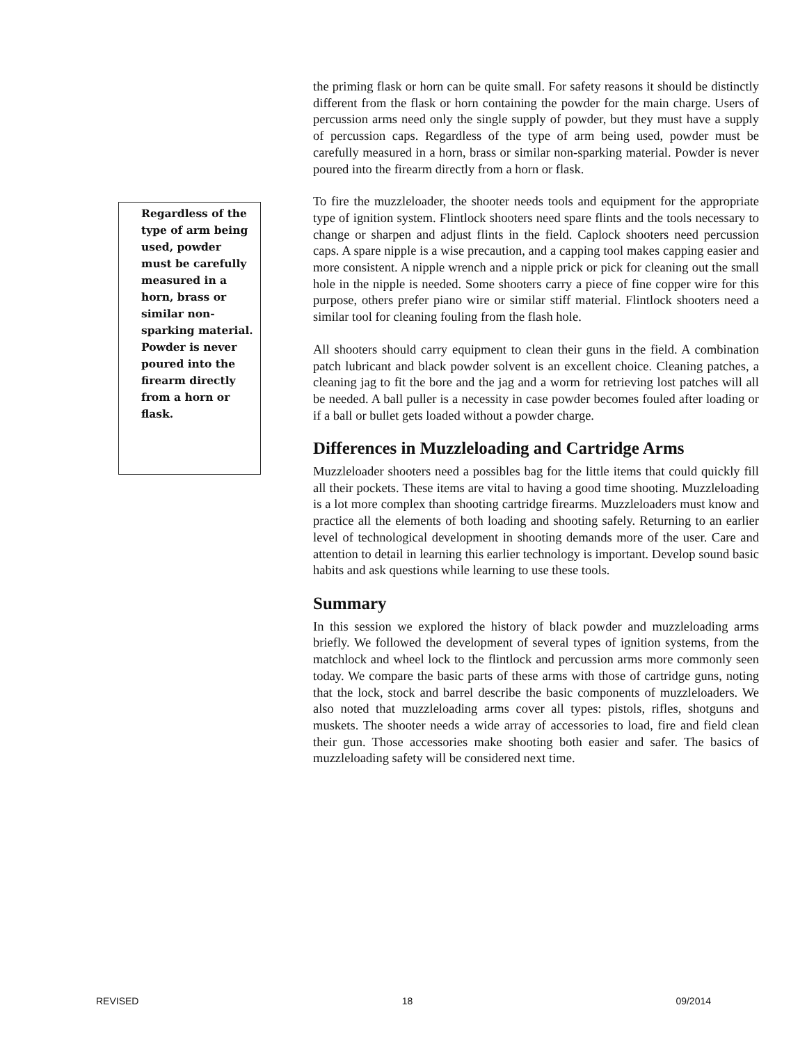Regardless of the type of arm being used, powder must be carefully measured in a horn, brass or similar non-sparking material. Powder is never poured into the firearm directly from a horn or flask.
the priming flask or horn can be quite small. For safety reasons it should be distinctly different from the flask or horn containing the powder for the main charge. Users of percussion arms need only the single supply of powder, but they must have a supply of percussion caps. Regardless of the type of arm being used, powder must be carefully measured in a horn, brass or similar non-sparking material. Powder is never poured into the firearm directly from a horn or flask.
To fire the muzzleloader, the shooter needs tools and equipment for the appropriate type of ignition system. Flintlock shooters need spare flints and the tools necessary to change or sharpen and adjust flints in the field. Caplock shooters need percussion caps. A spare nipple is a wise precaution, and a capping tool makes capping easier and more consistent. A nipple wrench and a nipple prick or pick for cleaning out the small hole in the nipple is needed. Some shooters carry a piece of fine copper wire for this purpose, others prefer piano wire or similar stiff material. Flintlock shooters need a similar tool for cleaning fouling from the flash hole.
All shooters should carry equipment to clean their guns in the field. A combination patch lubricant and black powder solvent is an excellent choice. Cleaning patches, a cleaning jag to fit the bore and the jag and a worm for retrieving lost patches will all be needed. A ball puller is a necessity in case powder becomes fouled after loading or if a ball or bullet gets loaded without a powder charge.
Differences in Muzzleloading and Cartridge Arms
Muzzleloader shooters need a possibles bag for the little items that could quickly fill all their pockets. These items are vital to having a good time shooting. Muzzleloading is a lot more complex than shooting cartridge firearms. Muzzleloaders must know and practice all the elements of both loading and shooting safely. Returning to an earlier level of technological development in shooting demands more of the user. Care and attention to detail in learning this earlier technology is important. Develop sound basic habits and ask questions while learning to use these tools.
Summary
In this session we explored the history of black powder and muzzleloading arms briefly. We followed the development of several types of ignition systems, from the matchlock and wheel lock to the flintlock and percussion arms more commonly seen today. We compare the basic parts of these arms with those of cartridge guns, noting that the lock, stock and barrel describe the basic components of muzzleloaders. We also noted that muzzleloading arms cover all types: pistols, rifles, shotguns and muskets. The shooter needs a wide array of accessories to load, fire and field clean their gun. Those accessories make shooting both easier and safer. The basics of muzzleloading safety will be considered next time.
REVISED 18 09/2014